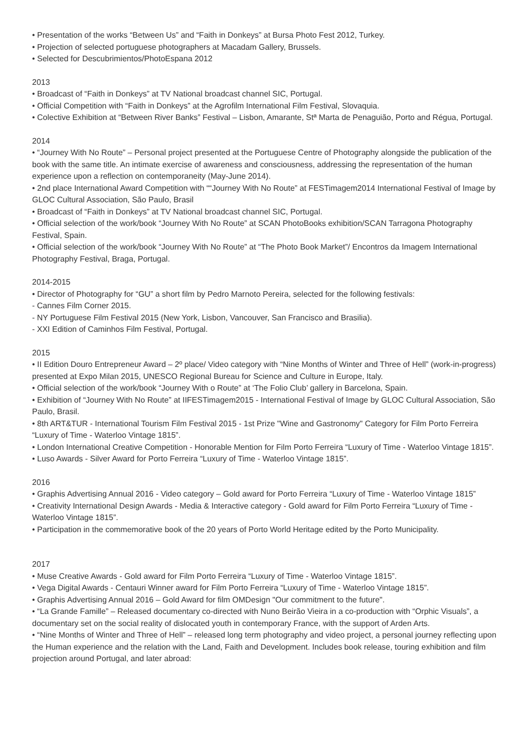• Presentation of the works “Between Us” and “Faith in Donkeys” at Bursa Photo Fest 2012, Turkey.
• Projection of selected portuguese photographers at Macadam Gallery, Brussels.
• Selected for Descubrimientos/PhotoEspana 2012
2013
• Broadcast of “Faith in Donkeys” at TV National broadcast channel SIC, Portugal.
• Official Competition with “Faith in Donkeys” at the Agrofilm International Film Festival, Slovaquia.
• Colective Exhibition at “Between River Banks” Festival – Lisbon, Amarante, Stª Marta de Penaguião, Porto and Régua, Portugal.
2014
• “Journey With No Route” – Personal project presented at the Portuguese Centre of Photography alongside the publication of the book with the same title. An intimate exercise of awareness and consciousness, addressing the representation of the human experience upon a reflection on contemporaneity (May-June 2014).
• 2nd place International Award Competition with ““Journey With No Route” at FESTimagem2014 International Festival of Image by GLOC Cultural Association, São Paulo, Brasil
• Broadcast of “Faith in Donkeys” at TV National broadcast channel SIC, Portugal.
• Official selection of the work/book “Journey With No Route” at SCAN PhotoBooks exhibition/SCAN Tarragona Photography Festival, Spain.
• Official selection of the work/book “Journey With No Route” at “The Photo Book Market”/ Encontros da Imagem International Photography Festival, Braga, Portugal.
2014-2015
• Director of Photography for “GU” a short film by Pedro Marnoto Pereira, selected for the following festivals:
- Cannes Film Corner 2015.
- NY Portuguese Film Festival 2015 (New York, Lisbon, Vancouver, San Francisco and Brasilia).
- XXI Edition of Caminhos Film Festival, Portugal.
2015
• II Edition Douro Entrepreneur Award – 2º place/ Video category with “Nine Months of Winter and Three of Hell” (work-in-progress) presented at Expo Milan 2015, UNESCO Regional Bureau for Science and Culture in Europe, Italy.
• Official selection of the work/book “Journey With o Route” at ‘The Folio Club’ gallery in Barcelona, Spain.
• Exhibition of “Journey With No Route” at IIFESTimagem2015 - International Festival of Image by GLOC Cultural Association, São Paulo, Brasil.
• 8th ART&TUR - International Tourism Film Festival 2015 - 1st Prize "Wine and Gastronomy" Category for Film Porto Ferreira “Luxury of Time - Waterloo Vintage 1815”.
• London International Creative Competition - Honorable Mention for Film Porto Ferreira “Luxury of Time - Waterloo Vintage 1815”.
• Luso Awards - Silver Award for Porto Ferreira “Luxury of Time - Waterloo Vintage 1815”.
2016
• Graphis Advertising Annual 2016 - Video category – Gold award for Porto Ferreira “Luxury of Time - Waterloo Vintage 1815”
• Creativity International Design Awards - Media & Interactive category - Gold award for Film Porto Ferreira “Luxury of Time - Waterloo Vintage 1815”.
• Participation in the commemorative book of the 20 years of Porto World Heritage edited by the Porto Municipality.
2017
• Muse Creative Awards - Gold award for Film Porto Ferreira “Luxury of Time - Waterloo Vintage 1815”.
• Vega Digital Awards - Centauri Winner award for Film Porto Ferreira “Luxury of Time - Waterloo Vintage 1815”.
• Graphis Advertising Annual 2016 – Gold Award for film OMDesign "Our commitment to the future".
• “La Grande Famille” – Released documentary co-directed with Nuno Beirão Vieira in a co-production with “Orphic Visuals”, a documentary set on the social reality of dislocated youth in contemporary France, with the support of Arden Arts.
• “Nine Months of Winter and Three of Hell” – released long term photography and video project, a personal journey reflecting upon the Human experience and the relation with the Land, Faith and Development. Includes book release, touring exhibition and film projection around Portugal, and later abroad: